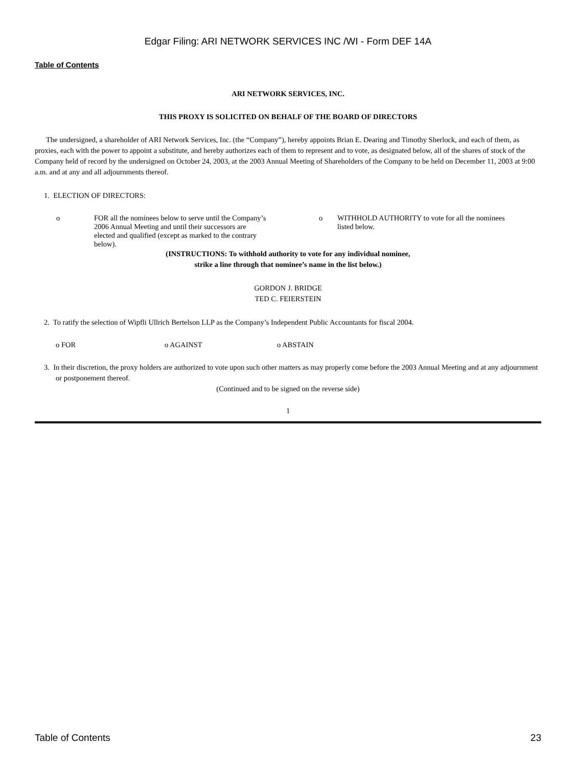Edgar Filing: ARI NETWORK SERVICES INC /WI - Form DEF 14A
Table of Contents
ARI NETWORK SERVICES, INC.
THIS PROXY IS SOLICITED ON BEHALF OF THE BOARD OF DIRECTORS
The undersigned, a shareholder of ARI Network Services, Inc. (the “Company”), hereby appoints Brian E. Dearing and Timothy Sherlock, and each of them, as proxies, each with the power to appoint a substitute, and hereby authorizes each of them to represent and to vote, as designated below, all of the shares of stock of the Company held of record by the undersigned on October 24, 2003, at the 2003 Annual Meeting of Shareholders of the Company to be held on December 11, 2003 at 9:00 a.m. and at any and all adjournments thereof.
1. ELECTION OF DIRECTORS:
o FOR all the nominees below to serve until the Company’s 2006 Annual Meeting and until their successors are elected and qualified (except as marked to the contrary below).
o WITHHOLD AUTHORITY to vote for all the nominees listed below.
(INSTRUCTIONS: To withhold authority to vote for any individual nominee,
strike a line through that nominee’s name in the list below.)
GORDON J. BRIDGE
TED C. FEIERSTEIN
2. To ratify the selection of Wipfli Ullrich Bertelson LLP as the Company’s Independent Public Accountants for fiscal 2004.
o FOR o AGAINST o ABSTAIN
3. In their discretion, the proxy holders are authorized to vote upon such other matters as may properly come before the 2003 Annual Meeting and at any adjournment or postponement thereof.
(Continued and to be signed on the reverse side)
1
Table of Contents 23